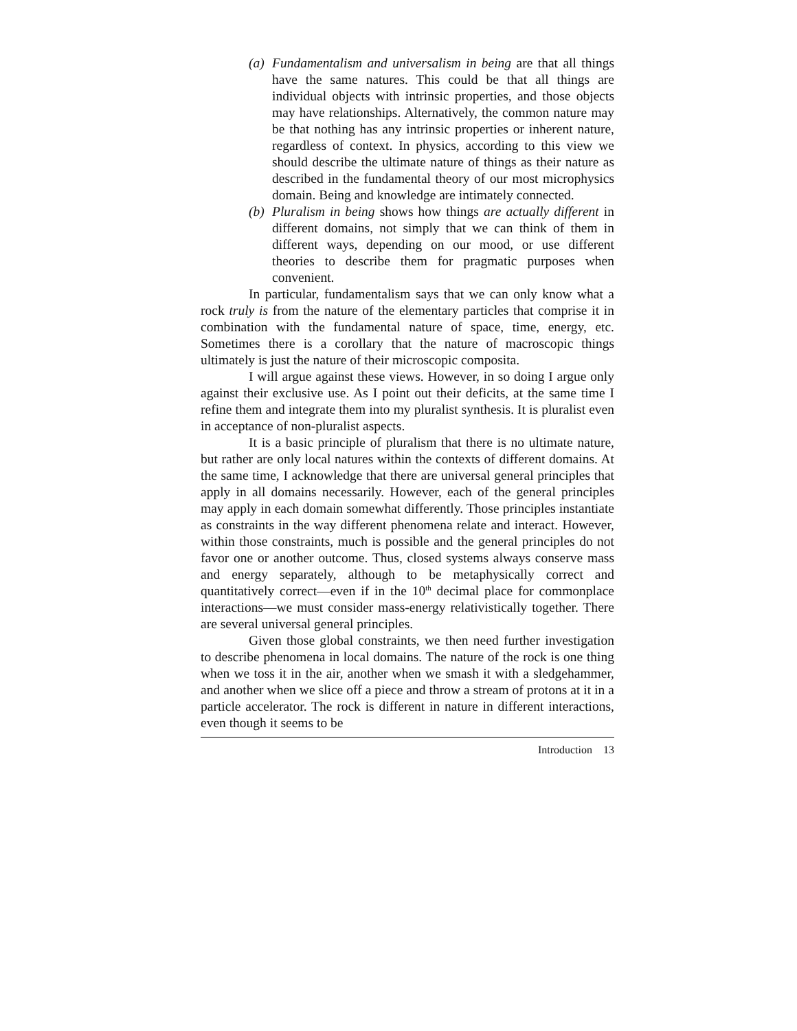(a)
Fundamentalism and universalism in being are that all things have the same natures. This could be that all things are individual objects with intrinsic properties, and those objects may have relationships. Alternatively, the common nature may be that nothing has any intrinsic properties or inherent nature, regardless of context. In physics, according to this view we should describe the ultimate nature of things as their nature as described in the fundamental theory of our most microphysics domain. Being and knowledge are intimately connected.
(b)
Pluralism in being shows how things are actually different in different domains, not simply that we can think of them in different ways, depending on our mood, or use different theories to describe them for pragmatic purposes when convenient.
In particular, fundamentalism says that we can only know what a rock truly is from the nature of the elementary particles that comprise it in combination with the fundamental nature of space, time, energy, etc. Sometimes there is a corollary that the nature of macroscopic things ultimately is just the nature of their microscopic composita.
I will argue against these views. However, in so doing I argue only against their exclusive use. As I point out their deficits, at the same time I refine them and integrate them into my pluralist synthesis. It is pluralist even in acceptance of non-pluralist aspects.
It is a basic principle of pluralism that there is no ultimate nature, but rather are only local natures within the contexts of different domains. At the same time, I acknowledge that there are universal general principles that apply in all domains necessarily. However, each of the general principles may apply in each domain somewhat differently. Those principles instantiate as constraints in the way different phenomena relate and interact. However, within those constraints, much is possible and the general principles do not favor one or another outcome. Thus, closed systems always conserve mass and energy separately, although to be metaphysically correct and quantitatively correct—even if in the 10<sup>th</sup> decimal place for commonplace interactions—we must consider mass-energy relativistically together. There are several universal general principles.
Given those global constraints, we then need further investigation to describe phenomena in local domains. The nature of the rock is one thing when we toss it in the air, another when we smash it with a sledgehammer, and another when we slice off a piece and throw a stream of protons at it in a particle accelerator. The rock is different in nature in different interactions, even though it seems to be
Introduction 13